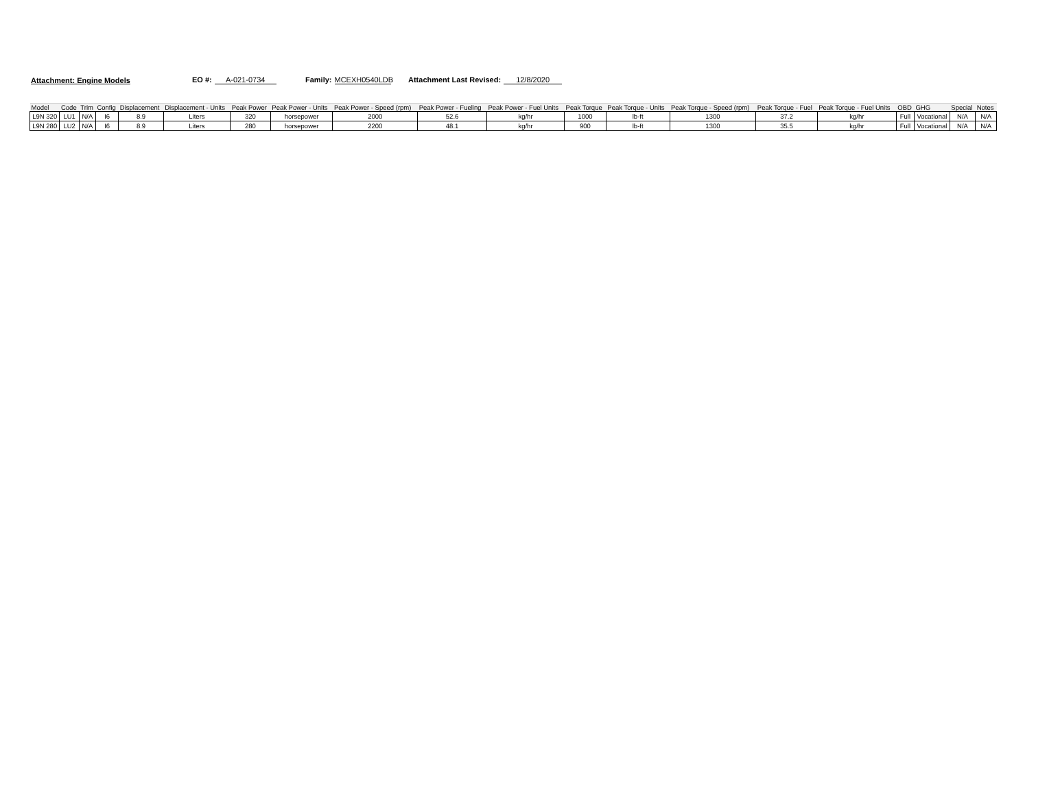Attachment: Engine Models EO #: A-021-0734 Family: MCEXH0540LDB Attachment Last Revised: 12/8/2020
| Model | Code | Trim | Config | Displacement | Displacement - Units | Peak Power | Peak Power - Units | Peak Power - Speed (rpm) | Peak Power - Fueling | Peak Power - Fuel Units | Peak Torque | Peak Torque - Units | Peak Torque - Speed (rpm) | Peak Torque - Fuel | Peak Torque - Fuel Units | OBD | GHG | Special | Notes |
| --- | --- | --- | --- | --- | --- | --- | --- | --- | --- | --- | --- | --- | --- | --- | --- | --- | --- | --- | --- |
| L9N 320 | LU1 | N/A | I6 | 8.9 | Liters | 320 | horsepower | 2000 | 52.6 | kg/hr | 1000 | lb-ft | 1300 | 37.2 | kg/hr | Full | Vocational | N/A | N/A |
| L9N 280 | LU2 | N/A | I6 | 8.9 | Liters | 280 | horsepower | 2200 | 48.1 | kg/hr | 900 | lb-ft | 1300 | 35.5 | kg/hr | Full | Vocational | N/A | N/A |